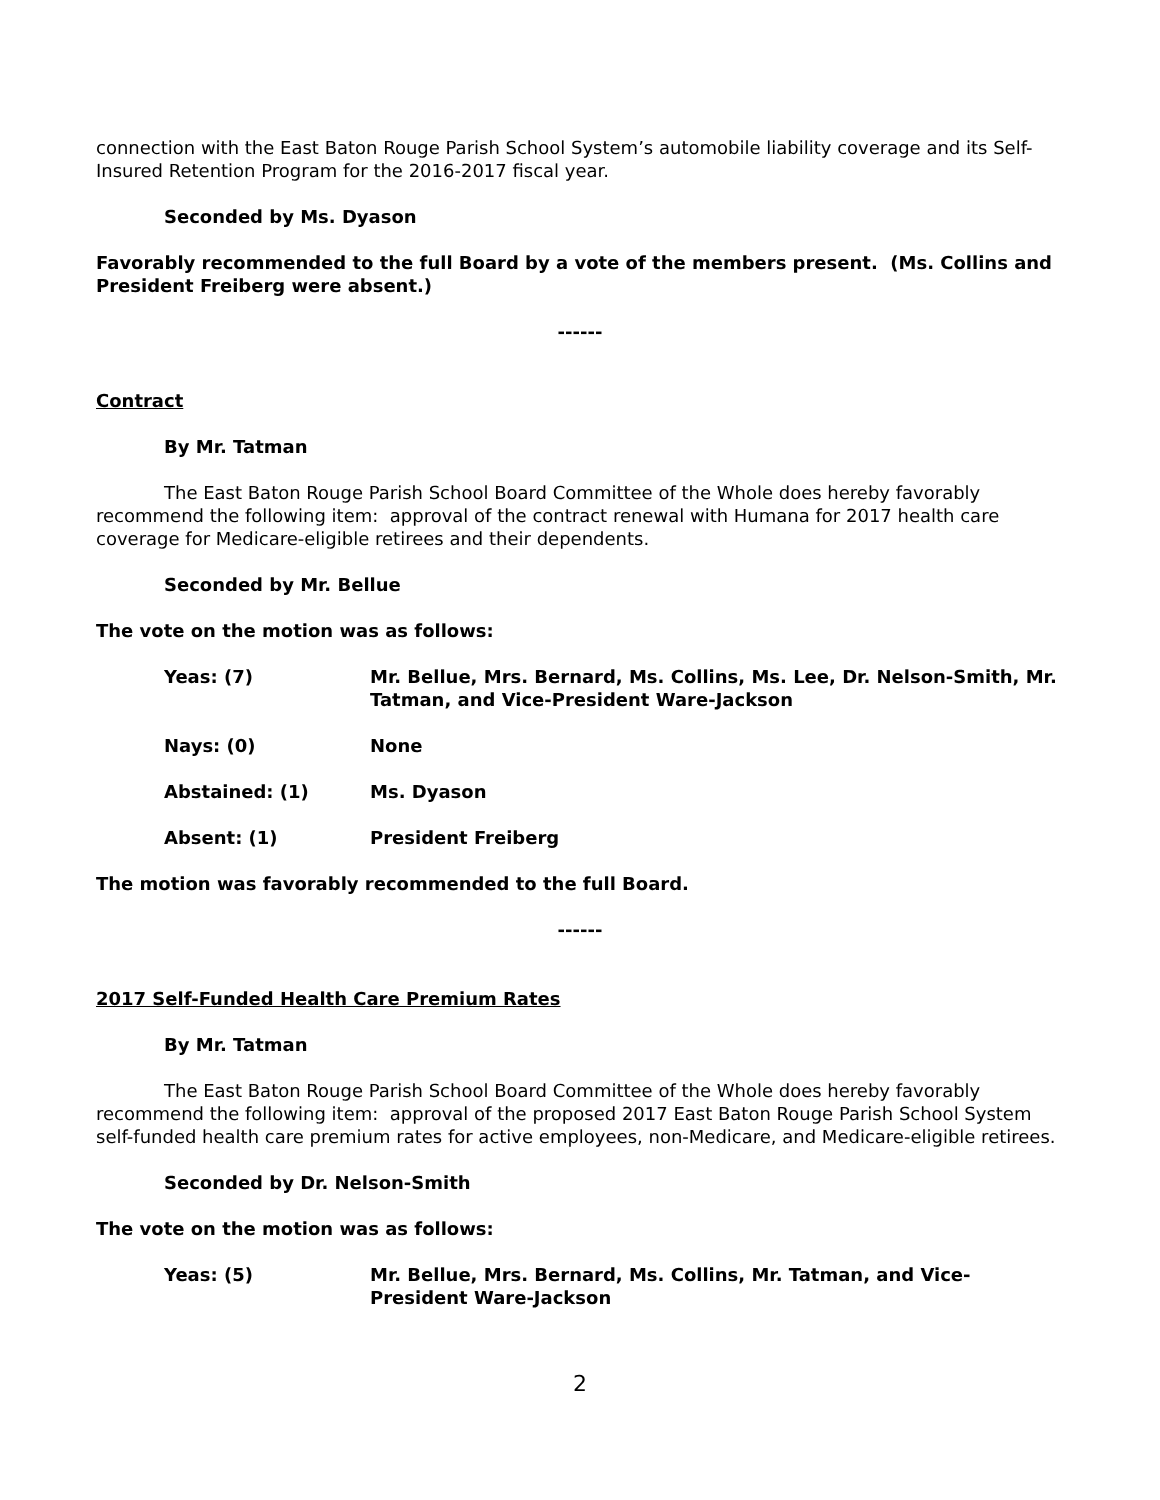connection with the East Baton Rouge Parish School System’s automobile liability coverage and its Self-Insured Retention Program for the 2016-2017 fiscal year.
Seconded by Ms. Dyason
Favorably recommended to the full Board by a vote of the members present. (Ms. Collins and President Freiberg were absent.)
------
Contract
By Mr. Tatman
The East Baton Rouge Parish School Board Committee of the Whole does hereby favorably recommend the following item: approval of the contract renewal with Humana for 2017 health care coverage for Medicare-eligible retirees and their dependents.
Seconded by Mr. Bellue
The vote on the motion was as follows:
| Yeas: (7) | Mr. Bellue, Mrs. Bernard, Ms. Collins, Ms. Lee, Dr. Nelson-Smith, Mr. Tatman, and Vice-President Ware-Jackson |
| Nays: (0) | None |
| Abstained: (1) | Ms. Dyason |
| Absent: (1) | President Freiberg |
The motion was favorably recommended to the full Board.
------
2017 Self-Funded Health Care Premium Rates
By Mr. Tatman
The East Baton Rouge Parish School Board Committee of the Whole does hereby favorably recommend the following item: approval of the proposed 2017 East Baton Rouge Parish School System self-funded health care premium rates for active employees, non-Medicare, and Medicare-eligible retirees.
Seconded by Dr. Nelson-Smith
The vote on the motion was as follows:
| Yeas: (5) | Mr. Bellue, Mrs. Bernard, Ms. Collins, Mr. Tatman, and Vice-President Ware-Jackson |
2